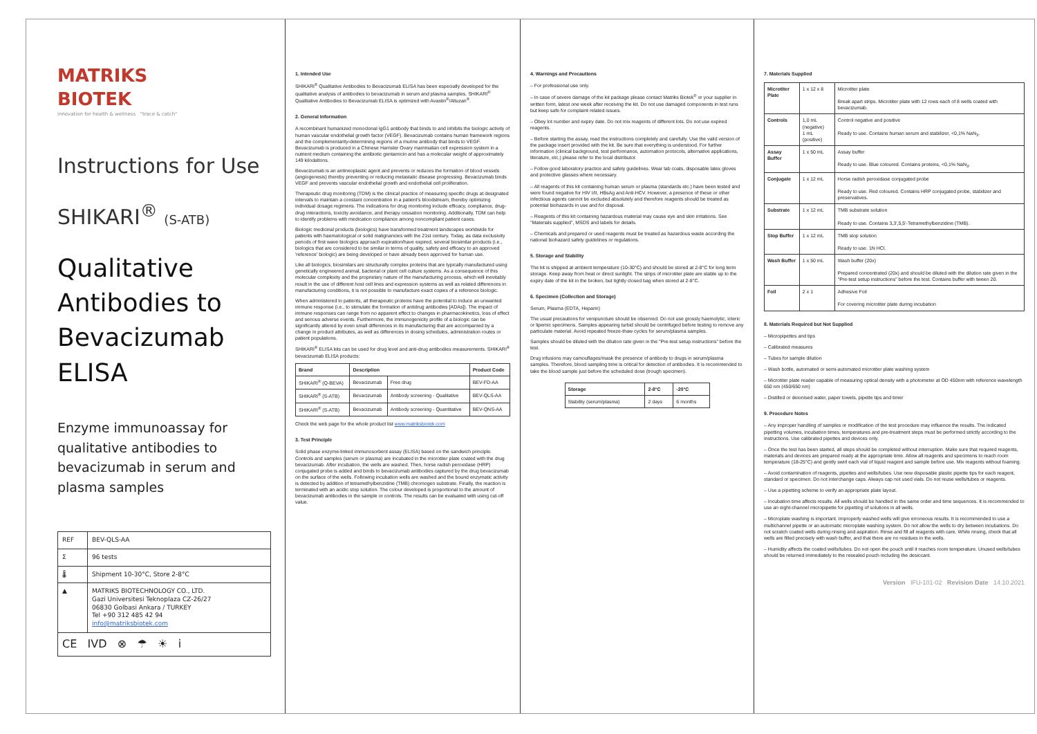MATRIKS
BIOTEK
innovation for health & wellness "trace & catch"
Instructions for Use
SHIKARI<sup>®</sup> (S-ATB)
Qualitative
Antibodies to
Bevacizumab
ELISA
Enzyme immunoassay for qualitative antibodies to bevacizumab in serum and plasma samples
| REF | BEV-QLS-AA |
| Σ | 96 tests |
| 🌡 | Shipment 10-30°C, Store 2-8°C |
| ▲ | MATRIKS BIOTECHNOLOGY CO., LTD. Gazi Universitesi Teknoplaza CZ-26/27 06830 Golbasi Ankara / TURKEY Tel +90 312 485 42 94 info@matriksbiotek.com |
| CE IVD ⊗ ☂ ☀ i | |
1. Intended Use
SHIKARI<sup>®</sup> Qualitative Antibodies to Bevacizumab ELISA has been especially developed for the qualitative analysis of antibodies to bevacizumab in serum and plasma samples. SHIKARI<sup>®</sup> Qualitative Antibodies to Bevacizumab ELISA is optimized with Avastin<sup>®</sup>/Altuzan<sup>®</sup>.
2. General Information
A recombinant humanized monoclonal IgG1 antibody that binds to and inhibits the biologic activity of human vascular endothelial growth factor (VEGF). Bevacizumab contains human framework regions and the complementarity-determining regions of a murine antibody that binds to VEGF. Bevacizumab is produced in a Chinese Hamster Ovary mammalian cell expression system in a nutrient medium containing the antibiotic gentamicin and has a molecular weight of approximately 149 kilodaltons.
Bevacizumab is an antineoplastic agent and prevents or reduces the formation of blood vessels (angiogenesis) thereby preventing or reducing metastatic disease progressing. Bevacizumab binds VEGF and prevents vascular endothelial growth and endothelial cell proliferation.
Therapeutic drug monitoring (TDM) is the clinical practice of measuring specific drugs at designated intervals to maintain a constant concentration in a patient's bloodstream, thereby optimizing individual dosage regimens. The indications for drug monitoring include efficacy, compliance, drug-drug interactions, toxicity avoidance, and therapy cessation monitoring. Additionally, TDM can help to identify problems with medication compliance among noncompliant patient cases.
Biologic medicinal products (biologics) have transformed treatment landscapes worldwide for patients with haematological or solid malignancies with the 21st century. Today, as data exclusivity periods of first wave biologics approach expiration/have expired, several biosimilar products (i.e., biologics that are considered to be similar in terms of quality, safety and efficacy to an approved 'reference' biologic) are being developed or have already been approved for human use.
Like all biologics, biosimilars are structurally complex proteins that are typically manufactured using genetically engineered animal, bacterial or plant cell culture systems. As a consequence of this molecular complexity and the proprietary nature of the manufacturing process, which will inevitably result in the use of different host cell lines and expression systems as well as related differences in manufacturing conditions, it is not possible to manufacture exact copies of a reference biologic.
When administered to patients, all therapeutic proteins have the potential to induce an unwanted immune response (i.e., to stimulate the formation of antidrug antibodies [ADAs]). The impact of immune responses can range from no apparent effect to changes in pharmacokinetics, loss of effect and serious adverse events. Furthermore, the immunogenicity profile of a biologic can be significantly altered by even small differences in its manufacturing that are accompanied by a change in product attributes, as well as differences in dosing schedules, administration routes or patient populations.
SHIKARI<sup>®</sup> ELISA kits can be used for drug level and anti-drug antibodies measurements. SHIKARI<sup>®</sup> bevacizumab ELISA products:
| Brand | Description | | Product Code |
| --- | --- | --- | --- |
| SHIKARI<sup>®</sup> (Q-BEVA) | Bevacizumab | Free drug | BEV-FD-AA |
| SHIKARI<sup>®</sup> (S-ATB) | Bevacizumab | Antibody screening - Qualitative | BEV-QLS-AA |
| SHIKARI<sup>®</sup> (S-ATB) | Bevacizumab | Antibody screening - Quantitative | BEV-QNS-AA |
Check the web page for the whole product list www.matriksbiotek.com
3. Test Principle
Solid phase enzyme-linked immunosorbent assay (ELISA) based on the sandwich principle. Controls and samples (serum or plasma) are incubated in the microtiter plate coated with the drug bevacizumab. After incubation, the wells are washed. Then, horse radish peroxidase (HRP) conjugated probe is added and binds to bevacizumab antibodies captured by the drug bevacizumab on the surface of the wells. Following incubation wells are washed and the bound enzymatic activity is detected by addition of tetramethylbenzidine (TMB) chromogen substrate. Finally, the reaction is terminated with an acidic stop solution. The colour developed is proportional to the amount of bevacizumab antibodies in the sample or controls. The results can be evaluated with using cut-off value.
4. Warnings and Precautions
– For professional use only.
– In case of severe damage of the kit package please contact Matriks Biotek<sup>®</sup> or your supplier in written form, latest one week after receiving the kit. Do not use damaged components in test runs but keep safe for complaint related issues.
– Obey lot number and expiry date. Do not mix reagents of different lots. Do not use expired reagents.
– Before starting the assay, read the instructions completely and carefully. Use the valid version of the package insert provided with the kit. Be sure that everything is understood. For further information (clinical background, test performance, automation protocols, alternative applications, literature, etc.) please refer to the local distributor.
– Follow good laboratory practice and safety guidelines. Wear lab coats, disposable latex gloves and protective glasses where necessary.
– All reagents of this kit containing human serum or plasma (standards etc.) have been tested and were found negative for HIV I/II, HBsAg and Anti-HCV. However, a presence of these or other infectious agents cannot be excluded absolutely and therefore reagents should be treated as potential biohazards in use and for disposal.
– Reagents of this kit containing hazardous material may cause eye and skin irritations. See "Materials supplied", MSDS and labels for details.
– Chemicals and prepared or used reagents must be treated as hazardous waste according the national biohazard safety guidelines or regulations.
5. Storage and Stability
The kit is shipped at ambient temperature (10-30°C) and should be stored at 2-8°C for long term storage. Keep away from heat or direct sunlight. The strips of microtiter plate are stable up to the expiry date of the kit in the broken, but tightly closed bag when stored at 2-8°C.
6. Specimen (Collection and Storage)
Serum, Plasma (EDTA, Heparin)
The usual precautions for venipuncture should be observed. Do not use grossly haemolytic, icteric or lipemic specimens. Samples appearing turbid should be centrifuged before testing to remove any particulate material. Avoid repeated freeze-thaw cycles for serum/plasma samples.
Samples should be diluted with the dilution rate given in the "Pre-test setup instructions" before the test.
Drug infusions may camouflages/mask the presence of antibody to drugs in serum/plasma samples. Therefore, blood sampling time is critical for detection of antibodies. It is recommended to take the blood sample just before the scheduled dose (trough specimen).
| Storage | 2-8°C | -20°C |
| --- | --- | --- |
| Stability (serum/plasma) | 2 days | 6 months |
7. Materials Supplied
| Microtiter Plate | 1 x 12 x 8 | Microtiter plate Break apart strips. Microtiter plate with 12 rows each of 8 wells coated with bevacizumab. |
| Controls | 1,0 mL (negative) 1 mL (positive) | Control negative and positive Ready to use. Contains human serum and stabilizer, <0,1% NaN<sub>3</sub>. |
| Assay Buffer | 1 x 50 mL | Assay buffer Ready to use. Blue coloured. Contains proteins, <0,1% NaN<sub>3</sub>. |
| Conjugate | 1 x 12 mL | Horse radish peroxidase conjugated probe Ready to use. Red coloured. Contains HRP conjugated probe, stabilizer and preservatives. |
| Substrate | 1 x 12 mL | TMB substrate solution Ready to use. Contains 3,3',5,5'-Tetramethylbenzidine (TMB). |
| Stop Buffer | 1 x 12 mL | TMB stop solution Ready to use. 1N HCl. |
| Wash Buffer | 1 x 50 mL | Wash buffer (20x) Prepared concentrated (20x) and should be diluted with the dilution rate given in the "Pre-test setup instructions" before the test. Contains buffer with tween 20. |
| Foil | 2 x 1 | Adhesive Foil For covering microtiter plate during incubation |
8. Materials Required but Not Supplied
– Micropipettes and tips
– Calibrated measures
– Tubes for sample dilution
– Wash bottle, automated or semi-automated microtiter plate washing system
– Microtiter plate reader capable of measuring optical density with a photometer at OD 450nm with reference wavelength 650 nm (450/650 nm)
– Distilled or deionised water, paper towels, pipette tips and timer
9. Procedure Notes
– Any improper handling of samples or modification of the test procedure may influence the results. The indicated pipetting volumes, incubation times, temperatures and pre-treatment steps must be performed strictly according to the instructions. Use calibrated pipettes and devices only.
– Once the test has been started, all steps should be completed without interruption. Make sure that required reagents, materials and devices are prepared ready at the appropriate time. Allow all reagents and specimens to reach room temperature (18-25°C) and gently swirl each vial of liquid reagent and sample before use. Mix reagents without foaming.
– Avoid contamination of reagents, pipettes and wells/tubes. Use new disposable plastic pipette tips for each reagent, standard or specimen. Do not interchange caps. Always cap not used vials. Do not reuse wells/tubes or reagents.
– Use a pipetting scheme to verify an appropriate plate layout.
– Incubation time affects results. All wells should be handled in the same order and time sequences. It is recommended to use an eight-channel micropipette for pipetting of solutions in all wells.
– Microplate washing is important. Improperly washed wells will give erroneous results. It is recommended to use a multichannel pipette or an automatic microplate washing system. Do not allow the wells to dry between incubations. Do not scratch coated wells during rinsing and aspiration. Rinse and fill all reagents with care. While rinsing, check that all wells are filled precisely with wash buffer, and that there are no residues in the wells.
– Humidity affects the coated wells/tubes. Do not open the pouch until it reaches room temperature. Unused wells/tubes should be returned immediately to the resealed pouch including the desiccant.
Version IFU-101-02 Revision Date 14.10.2021